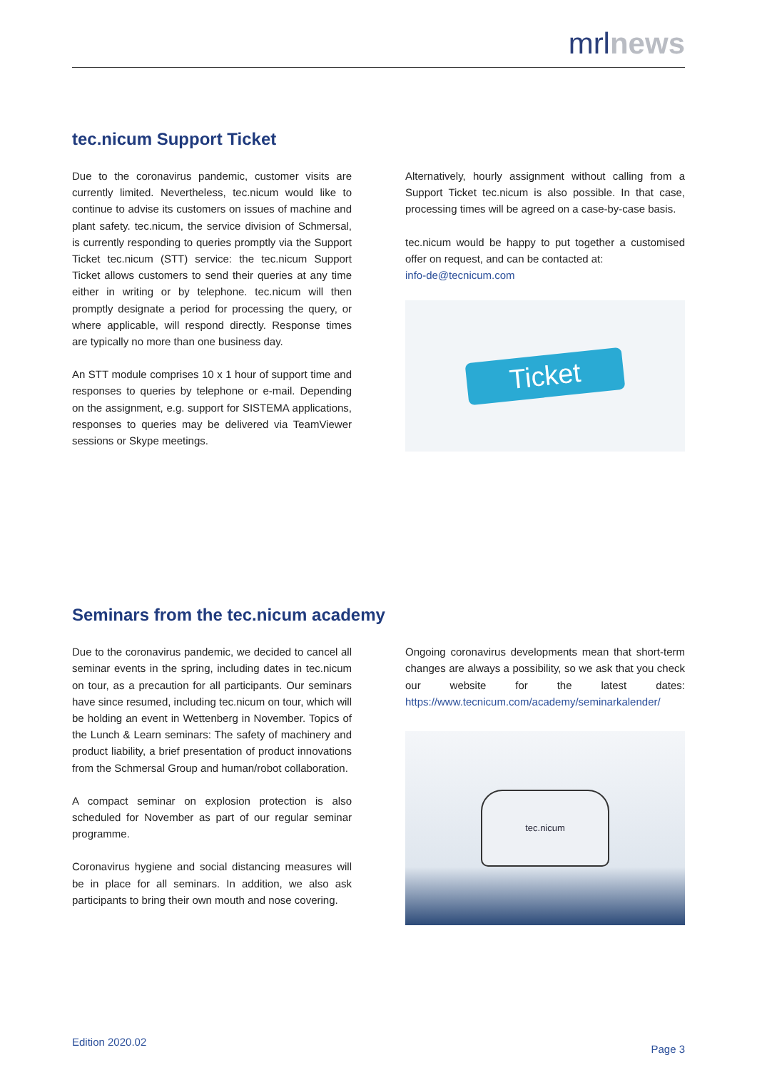mrlnews
tec.nicum Support Ticket
Due to the coronavirus pandemic, customer visits are currently limited. Nevertheless, tec.nicum would like to continue to advise its customers on issues of machine and plant safety. tec.nicum, the service division of Schmersal, is currently responding to queries promptly via the Support Ticket tec.nicum (STT) service: the tec.nicum Support Ticket allows customers to send their queries at any time either in writing or by telephone. tec.nicum will then promptly designate a period for processing the query, or where applicable, will respond directly. Response times are typically no more than one business day.
An STT module comprises 10 x 1 hour of support time and responses to queries by telephone or e-mail. Depending on the assignment, e.g. support for SISTEMA applications, responses to queries may be delivered via TeamViewer sessions or Skype meetings.
Alternatively, hourly assignment without calling from a Support Ticket tec.nicum is also possible. In that case, processing times will be agreed on a case-by-case basis.
tec.nicum would be happy to put together a customised offer on request, and can be contacted at:
info-de@tecnicum.com
Ticket
Seminars from the tec.nicum academy
Due to the coronavirus pandemic, we decided to cancel all seminar events in the spring, including dates in tec.nicum on tour, as a precaution for all participants. Our seminars have since resumed, including tec.nicum on tour, which will be holding an event in Wettenberg in November. Topics of the Lunch & Learn seminars: The safety of machinery and product liability, a brief presentation of product innovations from the Schmersal Group and human/robot collaboration.
A compact seminar on explosion protection is also scheduled for November as part of our regular seminar programme.
Coronavirus hygiene and social distancing measures will be in place for all seminars. In addition, we also ask participants to bring their own mouth and nose covering.
Ongoing coronavirus developments mean that short-term changes are always a possibility, so we ask that you check our website for the latest dates: https://www.tecnicum.com/academy/seminarkalender/
tec.nicum
Edition 2020.02 Page 3